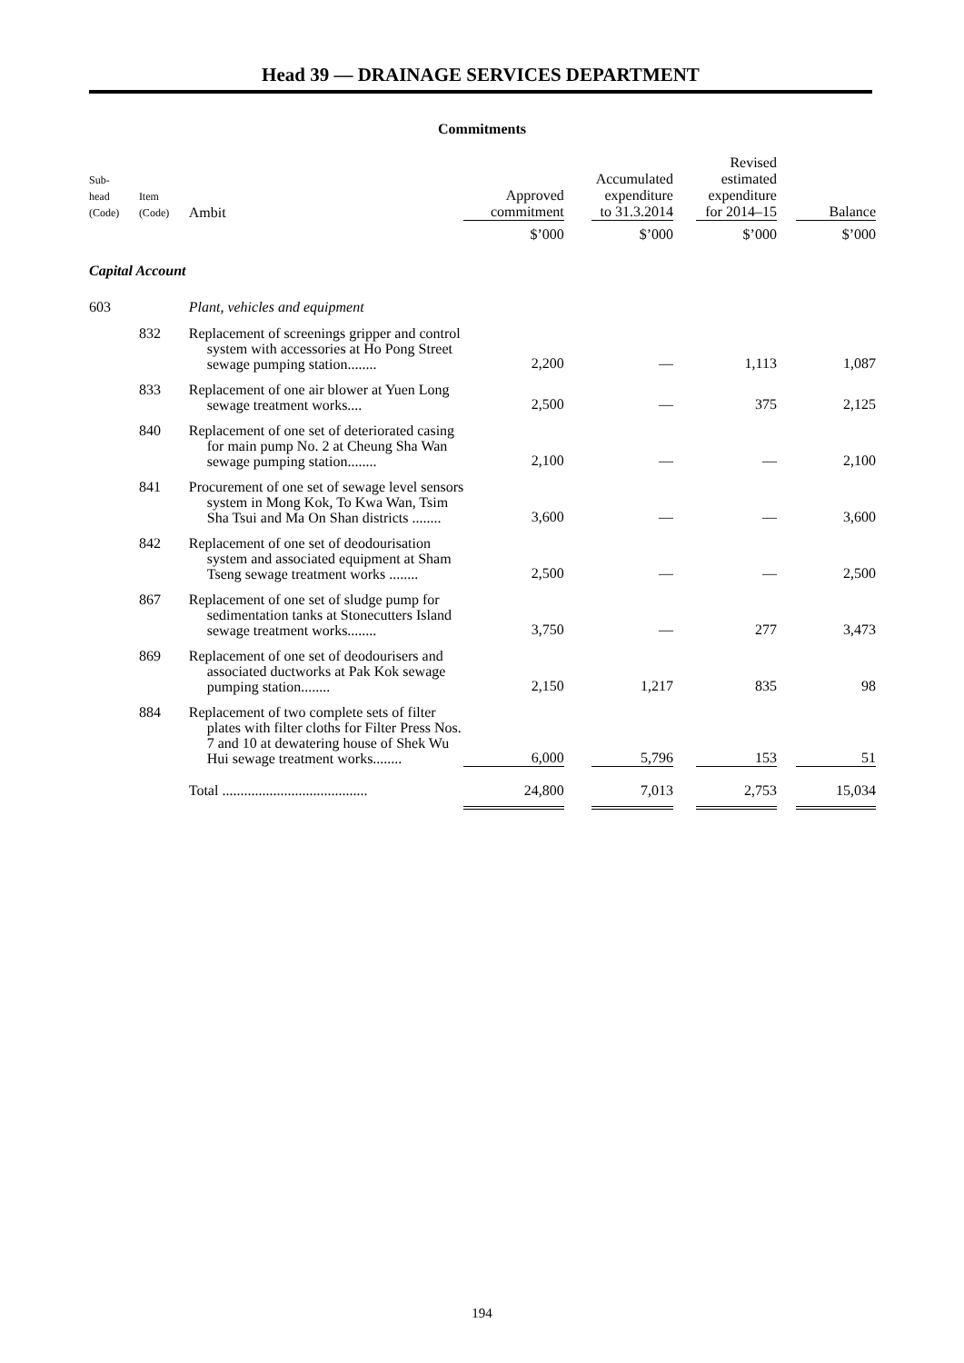Head 39 — DRAINAGE SERVICES DEPARTMENT
Commitments
| Sub- head (Code) | Item (Code) | Ambit | Approved commitment | | Accumulated expenditure to 31.3.2014 | | Revised estimated expenditure for 2014–15 | | Balance |
| --- | --- | --- | --- | --- | --- | --- | --- | --- | --- |
| | | | $’000 | | $’000 | | $’000 | | $’000 |
| Capital Account | | | | | | | | | |
| 603 | | Plant, vehicles and equipment | | | | | | | |
| | 832 | Replacement of screenings gripper and control system with accessories at Ho Pong Street sewage pumping station........ | 2,200 | | — | | 1,113 | | 1,087 |
| | 833 | Replacement of one air blower at Yuen Long sewage treatment works.... | 2,500 | | — | | 375 | | 2,125 |
| | 840 | Replacement of one set of deteriorated casing for main pump No. 2 at Cheung Sha Wan sewage pumping station........ | 2,100 | | — | | — | | 2,100 |
| | 841 | Procurement of one set of sewage level sensors system in Mong Kok, To Kwa Wan, Tsim Sha Tsui and Ma On Shan districts ........ | 3,600 | | — | | — | | 3,600 |
| | 842 | Replacement of one set of deodourisation system and associated equipment at Sham Tseng sewage treatment works ........ | 2,500 | | — | | — | | 2,500 |
| | 867 | Replacement of one set of sludge pump for sedimentation tanks at Stonecutters Island sewage treatment works........ | 3,750 | | — | | 277 | | 3,473 |
| | 869 | Replacement of one set of deodourisers and associated ductworks at Pak Kok sewage pumping station........ | 2,150 | | 1,217 | | 835 | | 98 |
| | 884 | Replacement of two complete sets of filter plates with filter cloths for Filter Press Nos. 7 and 10 at dewatering house of Shek Wu Hui sewage treatment works........ | 6,000 | | 5,796 | | 153 | | 51 |
| | | Total ........................................ | 24,800 | | 7,013 | | 2,753 | | 15,034 |
194